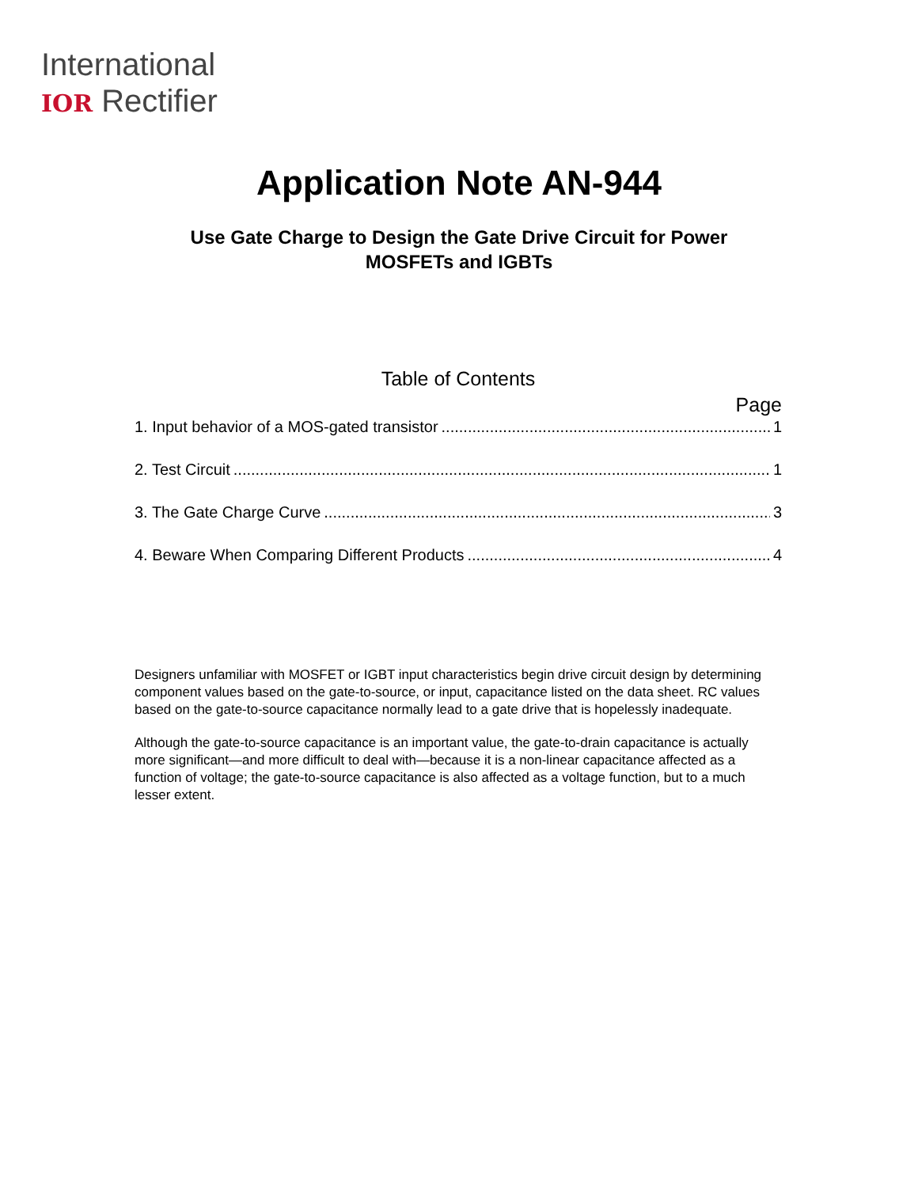International
IOR Rectifier
Application Note AN-944
Use Gate Charge to Design the Gate Drive Circuit for Power
MOSFETs and IGBTs
Table of Contents
Page
1. Input behavior of a MOS-gated transistor 1
2. Test Circuit 1
3. The Gate Charge Curve 3
4. Beware When Comparing Different Products 4
Designers unfamiliar with MOSFET or IGBT input characteristics begin drive circuit design by determining component values based on the gate-to-source, or input, capacitance listed on the data sheet. RC values based on the gate-to-source capacitance normally lead to a gate drive that is hopelessly inadequate.
Although the gate-to-source capacitance is an important value, the gate-to-drain capacitance is actually more significant—and more difficult to deal with—because it is a non-linear capacitance affected as a function of voltage; the gate-to-source capacitance is also affected as a voltage function, but to a much lesser extent.